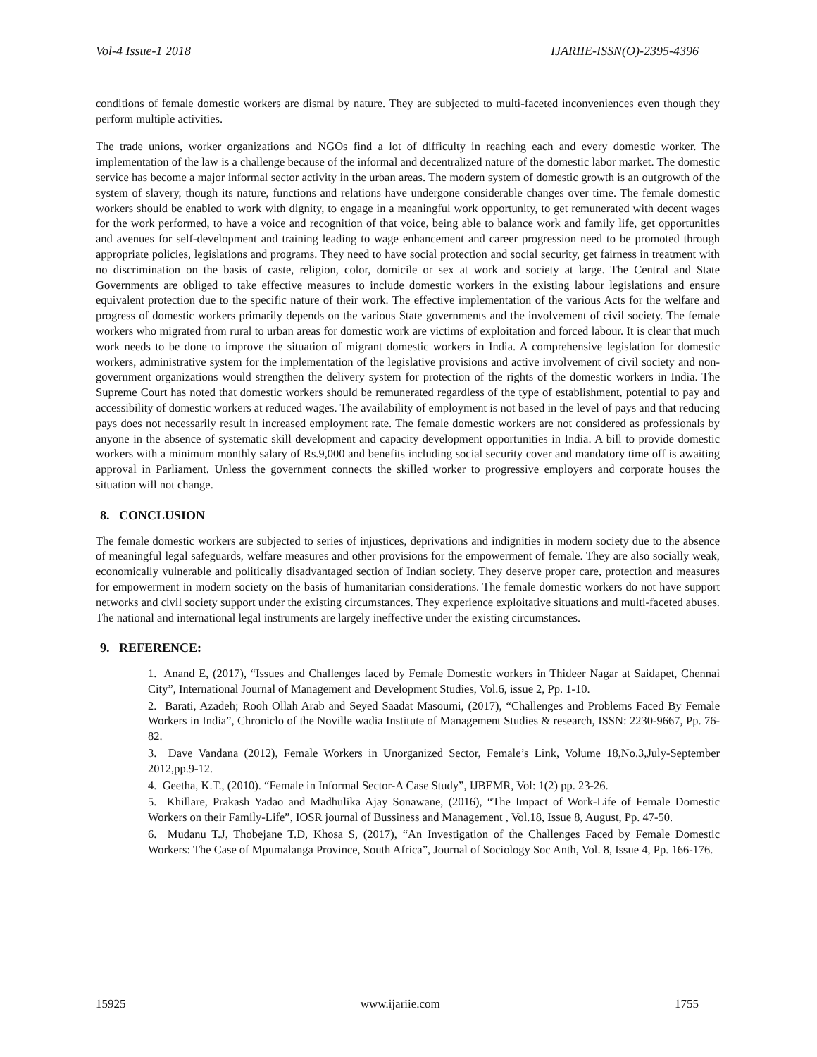Vol-4 Issue-1 2018 IJARIIE-ISSN(O)-2395-4396
conditions of female domestic workers are dismal by nature. They are subjected to multi-faceted inconveniences even though they perform multiple activities.
The trade unions, worker organizations and NGOs find a lot of difficulty in reaching each and every domestic worker. The implementation of the law is a challenge because of the informal and decentralized nature of the domestic labor market. The domestic service has become a major informal sector activity in the urban areas. The modern system of domestic growth is an outgrowth of the system of slavery, though its nature, functions and relations have undergone considerable changes over time. The female domestic workers should be enabled to work with dignity, to engage in a meaningful work opportunity, to get remunerated with decent wages for the work performed, to have a voice and recognition of that voice, being able to balance work and family life, get opportunities and avenues for self-development and training leading to wage enhancement and career progression need to be promoted through appropriate policies, legislations and programs. They need to have social protection and social security, get fairness in treatment with no discrimination on the basis of caste, religion, color, domicile or sex at work and society at large. The Central and State Governments are obliged to take effective measures to include domestic workers in the existing labour legislations and ensure equivalent protection due to the specific nature of their work. The effective implementation of the various Acts for the welfare and progress of domestic workers primarily depends on the various State governments and the involvement of civil society. The female workers who migrated from rural to urban areas for domestic work are victims of exploitation and forced labour. It is clear that much work needs to be done to improve the situation of migrant domestic workers in India. A comprehensive legislation for domestic workers, administrative system for the implementation of the legislative provisions and active involvement of civil society and non-government organizations would strengthen the delivery system for protection of the rights of the domestic workers in India. The Supreme Court has noted that domestic workers should be remunerated regardless of the type of establishment, potential to pay and accessibility of domestic workers at reduced wages. The availability of employment is not based in the level of pays and that reducing pays does not necessarily result in increased employment rate. The female domestic workers are not considered as professionals by anyone in the absence of systematic skill development and capacity development opportunities in India. A bill to provide domestic workers with a minimum monthly salary of Rs.9,000 and benefits including social security cover and mandatory time off is awaiting approval in Parliament. Unless the government connects the skilled worker to progressive employers and corporate houses the situation will not change.
8. CONCLUSION
The female domestic workers are subjected to series of injustices, deprivations and indignities in modern society due to the absence of meaningful legal safeguards, welfare measures and other provisions for the empowerment of female. They are also socially weak, economically vulnerable and politically disadvantaged section of Indian society. They deserve proper care, protection and measures for empowerment in modern society on the basis of humanitarian considerations. The female domestic workers do not have support networks and civil society support under the existing circumstances. They experience exploitative situations and multi-faceted abuses. The national and international legal instruments are largely ineffective under the existing circumstances.
9. REFERENCE:
1. Anand E, (2017), “Issues and Challenges faced by Female Domestic workers in Thideer Nagar at Saidapet, Chennai City”, International Journal of Management and Development Studies, Vol.6, issue 2, Pp. 1-10.
2. Barati, Azadeh; Rooh Ollah Arab and Seyed Saadat Masoumi, (2017), “Challenges and Problems Faced By Female Workers in India”, Chroniclo of the Noville wadia Institute of Management Studies & research, ISSN: 2230-9667, Pp. 76-82.
3. Dave Vandana (2012), Female Workers in Unorganized Sector, Female’s Link, Volume 18,No.3,July-September 2012,pp.9-12.
4. Geetha, K.T., (2010). “Female in Informal Sector-A Case Study”, IJBEMR, Vol: 1(2) pp. 23-26.
5. Khillare, Prakash Yadao and Madhulika Ajay Sonawane, (2016), “The Impact of Work-Life of Female Domestic Workers on their Family-Life”, IOSR journal of Bussiness and Management , Vol.18, Issue 8, August, Pp. 47-50.
6. Mudanu T.J, Thobejane T.D, Khosa S, (2017), “An Investigation of the Challenges Faced by Female Domestic Workers: The Case of Mpumalanga Province, South Africa”, Journal of Sociology Soc Anth, Vol. 8, Issue 4, Pp. 166-176.
15925 www.ijariie.com 1755